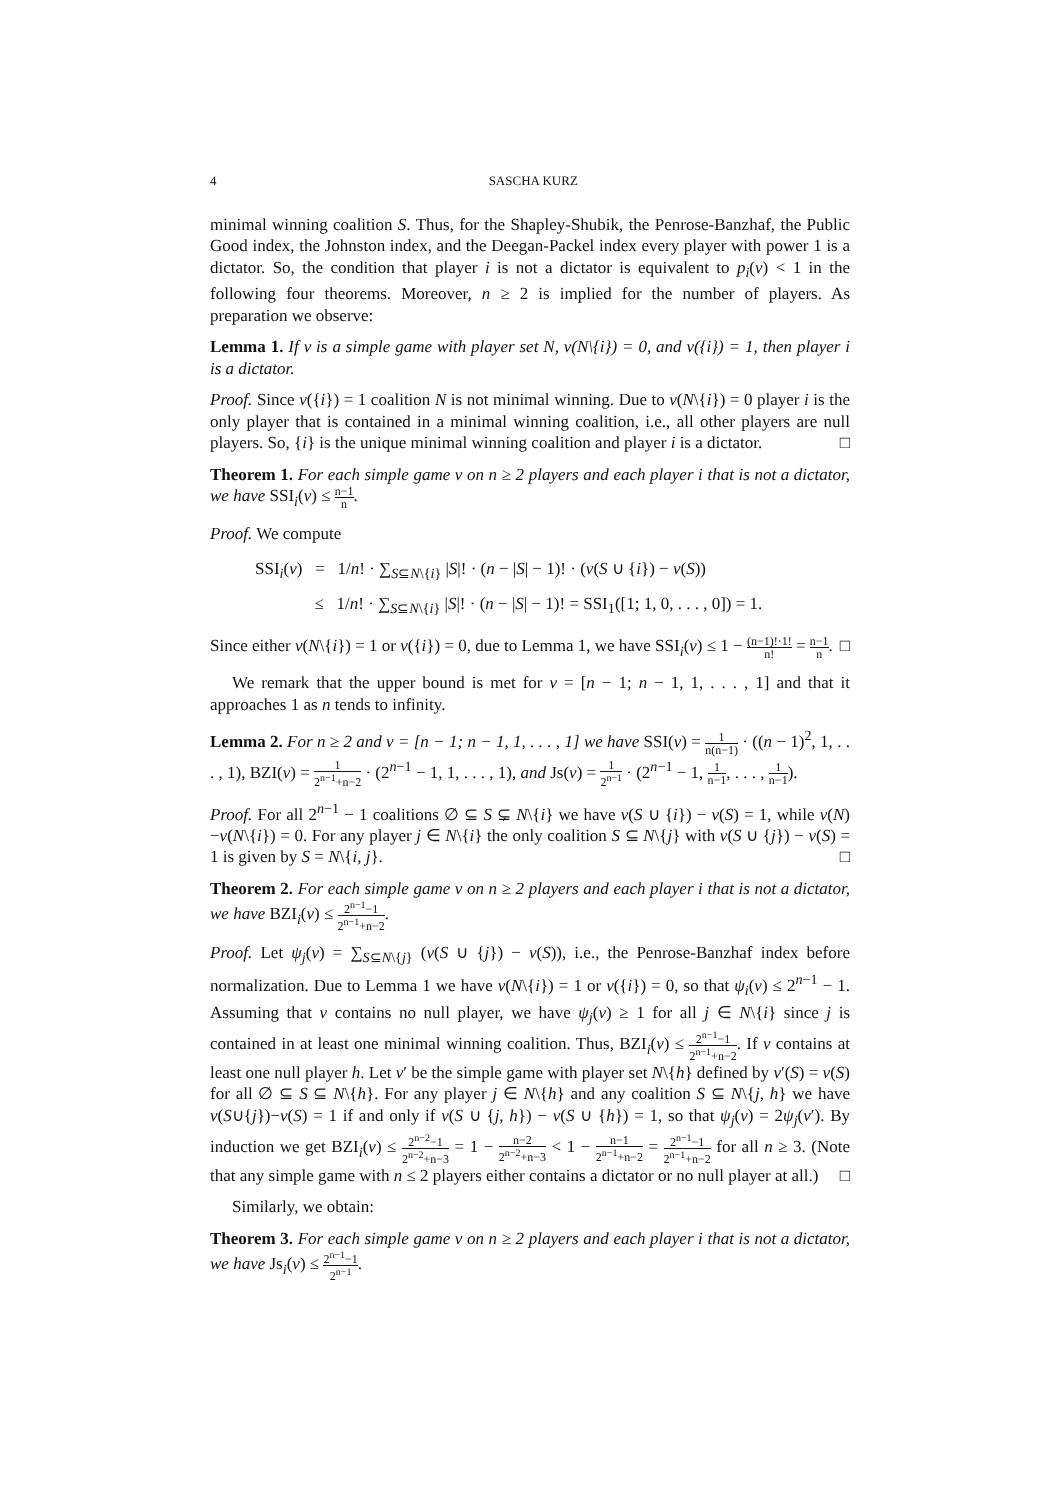4 SASCHA KURZ
minimal winning coalition S. Thus, for the Shapley-Shubik, the Penrose-Banzhaf, the Public Good index, the Johnston index, and the Deegan-Packel index every player with power 1 is a dictator. So, the condition that player i is not a dictator is equivalent to p<sub>i</sub>(v) < 1 in the following four theorems. Moreover, n ≥ 2 is implied for the number of players. As preparation we observe:
Lemma 1. If v is a simple game with player set N, v(N\{i}) = 0, and v({i}) = 1, then player i is a dictator.
Proof. Since v({i}) = 1 coalition N is not minimal winning. Due to v(N\{i}) = 0 player i is the only player that is contained in a minimal winning coalition, i.e., all other players are null players. So, {i} is the unique minimal winning coalition and player i is a dictator. □
Theorem 1. For each simple game v on n ≥ 2 players and each player i that is not a dictator, we have SSI<sub>i</sub>(v) ≤ n−1 n.
Proof. We compute
SSI<sub>i</sub>(v) = 1/n! · ∑<sub>S⊆N\{i}</sub> |S|! · (n − |S| − 1)! · (v(S ∪ {i}) − v(S))
≤ 1/n! · ∑<sub>S⊆N\{i}</sub> |S|! · (n − |S| − 1)! = SSI<sub>1</sub>([1; 1, 0, . . . , 0]) = 1.
Since either v(N\{i}) = 1 or v({i}) = 0, due to Lemma 1, we have SSI<sub>i</sub>(v) ≤ 1 − (n−1)!·1! n! = n−1 n. □
We remark that the upper bound is met for v = [n − 1; n − 1, 1, . . . , 1] and that it approaches 1 as n tends to infinity.
Lemma 2. For n ≥ 2 and v = [n − 1; n − 1, 1, . . . , 1] we have SSI(v) = 1 n(n−1) · ((n − 1)<sup>2</sup>, 1, . . . , 1), BZI(v) = 1 2<sup>n−1</sup>+n−2 · (2<sup>n−1</sup> − 1, 1, . . . , 1), and Js(v) = 1 2<sup>n−1</sup> · (2<sup>n−1</sup> − 1, 1 n−1, . . . , 1 n−1).
Proof. For all 2<sup>n−1</sup> − 1 coalitions ∅ ⊆ S ⊊ N\{i} we have v(S ∪ {i}) − v(S) = 1, while v(N)−v(N\{i}) = 0. For any player j ∈ N\{i} the only coalition S ⊆ N\{j} with v(S ∪ {j}) − v(S) = 1 is given by S = N\{i, j}. □
Theorem 2. For each simple game v on n ≥ 2 players and each player i that is not a dictator, we have BZI<sub>i</sub>(v) ≤ 2<sup>n−1</sup>−1 2<sup>n−1</sup>+n−2.
Proof. Let ψ<sub>j</sub>(v) = ∑<sub>S⊆N\{j}</sub> (v(S ∪ {j}) − v(S)), i.e., the Penrose-Banzhaf index before normalization. Due to Lemma 1 we have v(N\{i}) = 1 or v({i}) = 0, so that ψ<sub>i</sub>(v) ≤ 2<sup>n−1</sup> − 1. Assuming that v contains no null player, we have ψ<sub>j</sub>(v) ≥ 1 for all j ∈ N\{i} since j is contained in at least one minimal winning coalition. Thus, BZI<sub>i</sub>(v) ≤ 2<sup>n−1</sup>−1 2<sup>n−1</sup>+n−2. If v contains at least one null player h. Let v′ be the simple game with player set N\{h} defined by v′(S) = v(S) for all ∅ ⊆ S ⊆ N\{h}. For any player j ∈ N\{h} and any coalition S ⊆ N\{j, h} we have v(S∪{j})−v(S) = 1 if and only if v(S ∪ {j, h}) − v(S ∪ {h}) = 1, so that ψ<sub>j</sub>(v) = 2ψ<sub>j</sub>(v′). By induction we get BZI<sub>i</sub>(v) ≤ 2<sup>n−2</sup>−1 2<sup>n−2</sup>+n−3 = 1 − n−2 2<sup>n−2</sup>+n−3 < 1 − n−1 2<sup>n−1</sup>+n−2 = 2<sup>n−1</sup>−1 2<sup>n−1</sup>+n−2 for all n ≥ 3. (Note that any simple game with n ≤ 2 players either contains a dictator or no null player at all.) □
Similarly, we obtain:
Theorem 3. For each simple game v on n ≥ 2 players and each player i that is not a dictator, we have Js<sub>i</sub>(v) ≤ 2<sup>n−1</sup>−1 2<sup>n−1</sup>.